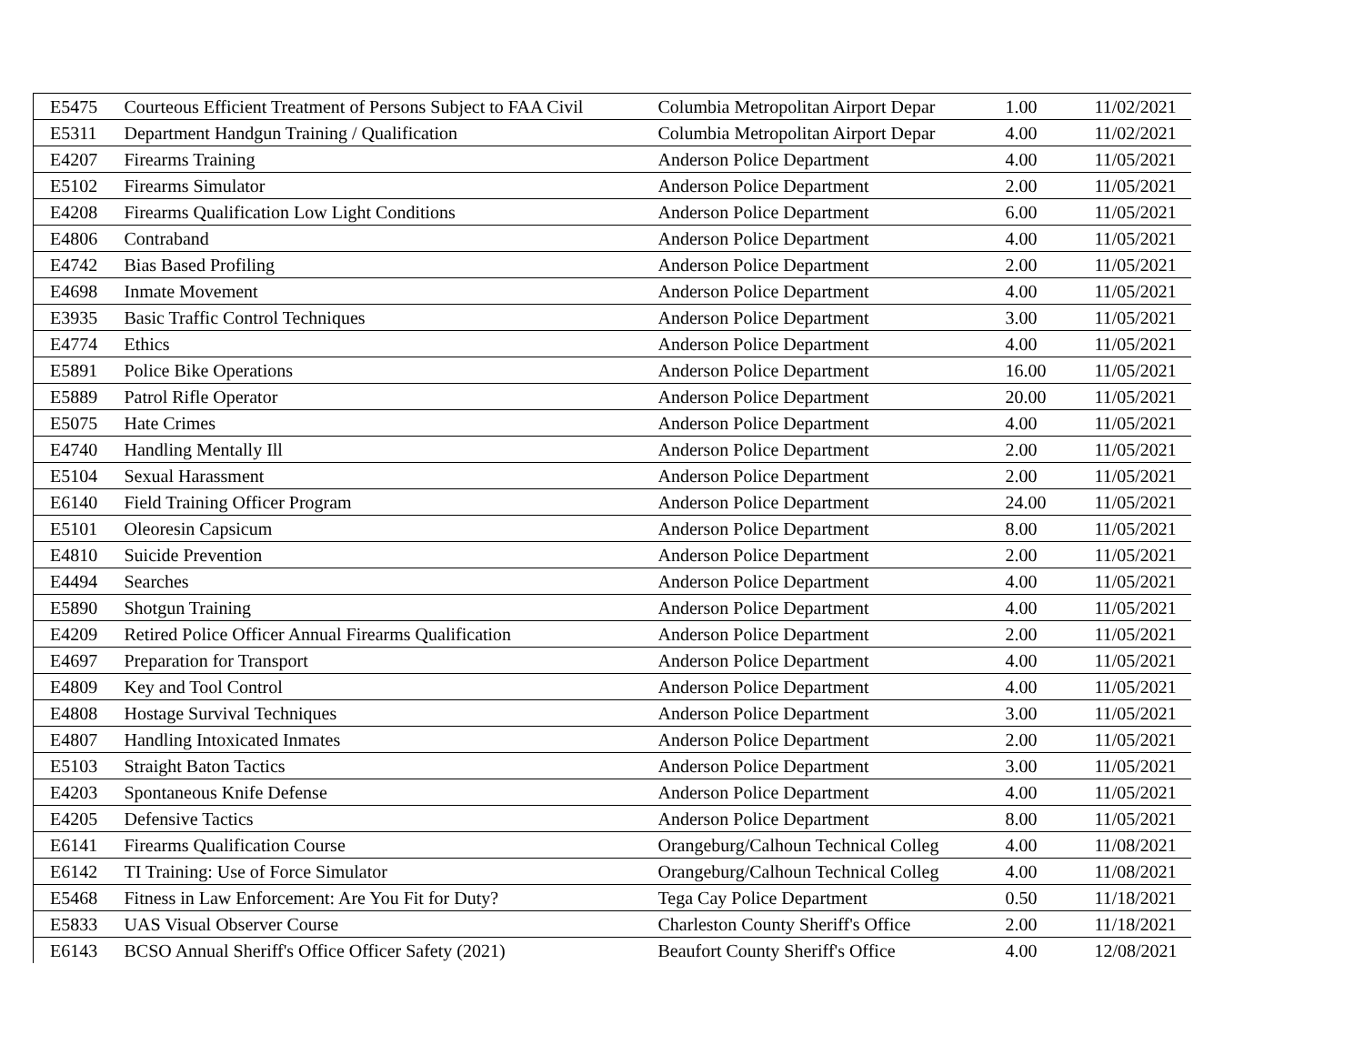| E5475 | Courteous Efficient Treatment of Persons Subject to FAA Civil | Columbia Metropolitan Airport Depar | 1.00 | 11/02/2021 |
| E5311 | Department Handgun Training / Qualification | Columbia Metropolitan Airport Depar | 4.00 | 11/02/2021 |
| E4207 | Firearms Training | Anderson Police Department | 4.00 | 11/05/2021 |
| E5102 | Firearms Simulator | Anderson Police Department | 2.00 | 11/05/2021 |
| E4208 | Firearms Qualification Low Light Conditions | Anderson Police Department | 6.00 | 11/05/2021 |
| E4806 | Contraband | Anderson Police Department | 4.00 | 11/05/2021 |
| E4742 | Bias Based Profiling | Anderson Police Department | 2.00 | 11/05/2021 |
| E4698 | Inmate Movement | Anderson Police Department | 4.00 | 11/05/2021 |
| E3935 | Basic Traffic Control Techniques | Anderson Police Department | 3.00 | 11/05/2021 |
| E4774 | Ethics | Anderson Police Department | 4.00 | 11/05/2021 |
| E5891 | Police Bike Operations | Anderson Police Department | 16.00 | 11/05/2021 |
| E5889 | Patrol Rifle Operator | Anderson Police Department | 20.00 | 11/05/2021 |
| E5075 | Hate Crimes | Anderson Police Department | 4.00 | 11/05/2021 |
| E4740 | Handling Mentally Ill | Anderson Police Department | 2.00 | 11/05/2021 |
| E5104 | Sexual Harassment | Anderson Police Department | 2.00 | 11/05/2021 |
| E6140 | Field Training Officer Program | Anderson Police Department | 24.00 | 11/05/2021 |
| E5101 | Oleoresin Capsicum | Anderson Police Department | 8.00 | 11/05/2021 |
| E4810 | Suicide Prevention | Anderson Police Department | 2.00 | 11/05/2021 |
| E4494 | Searches | Anderson Police Department | 4.00 | 11/05/2021 |
| E5890 | Shotgun Training | Anderson Police Department | 4.00 | 11/05/2021 |
| E4209 | Retired Police Officer Annual Firearms Qualification | Anderson Police Department | 2.00 | 11/05/2021 |
| E4697 | Preparation for Transport | Anderson Police Department | 4.00 | 11/05/2021 |
| E4809 | Key and Tool Control | Anderson Police Department | 4.00 | 11/05/2021 |
| E4808 | Hostage Survival Techniques | Anderson Police Department | 3.00 | 11/05/2021 |
| E4807 | Handling Intoxicated Inmates | Anderson Police Department | 2.00 | 11/05/2021 |
| E5103 | Straight Baton Tactics | Anderson Police Department | 3.00 | 11/05/2021 |
| E4203 | Spontaneous Knife Defense | Anderson Police Department | 4.00 | 11/05/2021 |
| E4205 | Defensive Tactics | Anderson Police Department | 8.00 | 11/05/2021 |
| E6141 | Firearms Qualification Course | Orangeburg/Calhoun Technical Colleg | 4.00 | 11/08/2021 |
| E6142 | TI Training: Use of Force Simulator | Orangeburg/Calhoun Technical Colleg | 4.00 | 11/08/2021 |
| E5468 | Fitness in Law Enforcement: Are You Fit for Duty? | Tega Cay Police Department | 0.50 | 11/18/2021 |
| E5833 | UAS Visual Observer Course | Charleston County Sheriff's Office | 2.00 | 11/18/2021 |
| E6143 | BCSO Annual Sheriff's Office Officer Safety (2021) | Beaufort County Sheriff's Office | 4.00 | 12/08/2021 |